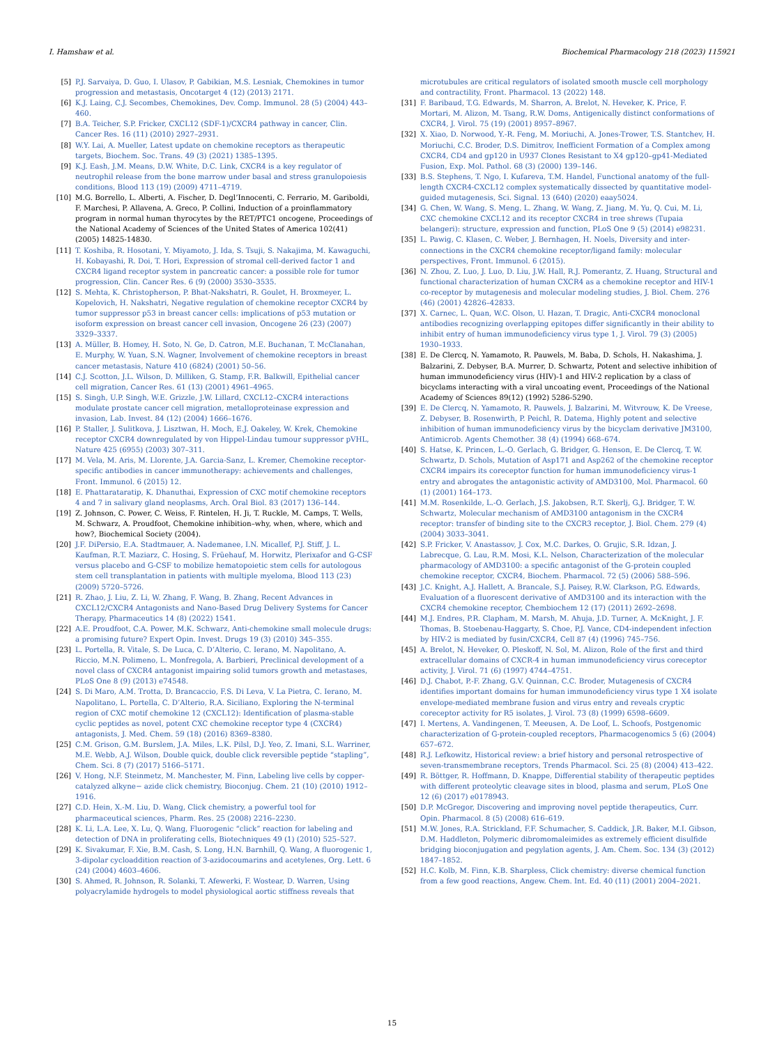I. Hamshaw et al. Biochemical Pharmacology 218 (2023) 115921
[5] P.J. Sarvaiya, D. Guo, I. Ulasov, P. Gabikian, M.S. Lesniak, Chemokines in tumor progression and metastasis, Oncotarget 4 (12) (2013) 2171.
[6] K.J. Laing, C.J. Secombes, Chemokines, Dev. Comp. Immunol. 28 (5) (2004) 443–460.
[7] B.A. Teicher, S.P. Fricker, CXCL12 (SDF-1)/CXCR4 pathway in cancer, Clin. Cancer Res. 16 (11) (2010) 2927–2931.
[8] W.Y. Lai, A. Mueller, Latest update on chemokine receptors as therapeutic targets, Biochem. Soc. Trans. 49 (3) (2021) 1385–1395.
[9] K.J. Eash, J.M. Means, D.W. White, D.C. Link, CXCR4 is a key regulator of neutrophil release from the bone marrow under basal and stress granulopoiesis conditions, Blood 113 (19) (2009) 4711–4719.
[10] M.G. Borrello, L. Alberti, A. Fischer, D. Degl’Innocenti, C. Ferrario, M. Gariboldi, F. Marchesi, P. Allavena, A. Greco, P. Collini, Induction of a proinflammatory program in normal human thyrocytes by the RET/PTC1 oncogene, Proceedings of the National Academy of Sciences of the United States of America 102(41) (2005) 14825-14830.
[11] T. Koshiba, R. Hosotani, Y. Miyamoto, J. Ida, S. Tsuji, S. Nakajima, M. Kawaguchi, H. Kobayashi, R. Doi, T. Hori, Expression of stromal cell-derived factor 1 and CXCR4 ligand receptor system in pancreatic cancer: a possible role for tumor progression, Clin. Cancer Res. 6 (9) (2000) 3530–3535.
[12] S. Mehta, K. Christopherson, P. Bhat-Nakshatri, R. Goulet, H. Broxmeyer, L. Kopelovich, H. Nakshatri, Negative regulation of chemokine receptor CXCR4 by tumor suppressor p53 in breast cancer cells: implications of p53 mutation or isoform expression on breast cancer cell invasion, Oncogene 26 (23) (2007) 3329–3337.
[13] A. Müller, B. Homey, H. Soto, N. Ge, D. Catron, M.E. Buchanan, T. McClanahan, E. Murphy, W. Yuan, S.N. Wagner, Involvement of chemokine receptors in breast cancer metastasis, Nature 410 (6824) (2001) 50–56.
[14] C.J. Scotton, J.L. Wilson, D. Milliken, G. Stamp, F.R. Balkwill, Epithelial cancer cell migration, Cancer Res. 61 (13) (2001) 4961–4965.
[15] S. Singh, U.P. Singh, W.E. Grizzle, J.W. Lillard, CXCL12–CXCR4 interactions modulate prostate cancer cell migration, metalloproteinase expression and invasion, Lab. Invest. 84 (12) (2004) 1666–1676.
[16] P. Staller, J. Sulitkova, J. Lisztwan, H. Moch, E.J. Oakeley, W. Krek, Chemokine receptor CXCR4 downregulated by von Hippel-Lindau tumour suppressor pVHL, Nature 425 (6955) (2003) 307–311.
[17] M. Vela, M. Aris, M. Llorente, J.A. Garcia-Sanz, L. Kremer, Chemokine receptor-specific antibodies in cancer immunotherapy: achievements and challenges, Front. Immunol. 6 (2015) 12.
[18] E. Phattarataratip, K. Dhanuthai, Expression of CXC motif chemokine receptors 4 and 7 in salivary gland neoplasms, Arch. Oral Biol. 83 (2017) 136–144.
[19] Z. Johnson, C. Power, C. Weiss, F. Rintelen, H. Ji, T. Ruckle, M. Camps, T. Wells, M. Schwarz, A. Proudfoot, Chemokine inhibition–why, when, where, which and how?, Biochemical Society (2004).
[20] J.F. DiPersio, E.A. Stadtmauer, A. Nademanee, I.N. Micallef, P.J. Stiff, J. L. Kaufman, R.T. Maziarz, C. Hosing, S. Früehauf, M. Horwitz, Plerixafor and G-CSF versus placebo and G-CSF to mobilize hematopoietic stem cells for autologous stem cell transplantation in patients with multiple myeloma, Blood 113 (23) (2009) 5720–5726.
[21] R. Zhao, J. Liu, Z. Li, W. Zhang, F. Wang, B. Zhang, Recent Advances in CXCL12/CXCR4 Antagonists and Nano-Based Drug Delivery Systems for Cancer Therapy, Pharmaceutics 14 (8) (2022) 1541.
[22] A.E. Proudfoot, C.A. Power, M.K. Schwarz, Anti-chemokine small molecule drugs: a promising future? Expert Opin. Invest. Drugs 19 (3) (2010) 345–355.
[23] L. Portella, R. Vitale, S. De Luca, C. D’Alterio, C. Ierano, M. Napolitano, A. Riccio, M.N. Polimeno, L. Monfregola, A. Barbieri, Preclinical development of a novel class of CXCR4 antagonist impairing solid tumors growth and metastases, PLoS One 8 (9) (2013) e74548.
[24] S. Di Maro, A.M. Trotta, D. Brancaccio, F.S. Di Leva, V. La Pietra, C. Ierano, M. Napolitano, L. Portella, C. D’Alterio, R.A. Siciliano, Exploring the N-terminal region of CXC motif chemokine 12 (CXCL12): Identification of plasma-stable cyclic peptides as novel, potent CXC chemokine receptor type 4 (CXCR4) antagonists, J. Med. Chem. 59 (18) (2016) 8369–8380.
[25] C.M. Grison, G.M. Burslem, J.A. Miles, L.K. Pilsl, D.J. Yeo, Z. Imani, S.L. Warriner, M.E. Webb, A.J. Wilson, Double quick, double click reversible peptide “stapling”, Chem. Sci. 8 (7) (2017) 5166–5171.
[26] V. Hong, N.F. Steinmetz, M. Manchester, M. Finn, Labeling live cells by copper-catalyzed alkyne− azide click chemistry, Bioconjug. Chem. 21 (10) (2010) 1912–1916.
[27] C.D. Hein, X.-M. Liu, D. Wang, Click chemistry, a powerful tool for pharmaceutical sciences, Pharm. Res. 25 (2008) 2216–2230.
[28] K. Li, L.A. Lee, X. Lu, Q. Wang, Fluorogenic “click” reaction for labeling and detection of DNA in proliferating cells, Biotechniques 49 (1) (2010) 525–527.
[29] K. Sivakumar, F. Xie, B.M. Cash, S. Long, H.N. Barnhill, Q. Wang, A fluorogenic 1, 3-dipolar cycloaddition reaction of 3-azidocoumarins and acetylenes, Org. Lett. 6 (24) (2004) 4603–4606.
[30] S. Ahmed, R. Johnson, R. Solanki, T. Afewerki, F. Wostear, D. Warren, Using polyacrylamide hydrogels to model physiological aortic stiffness reveals that
microtubules are critical regulators of isolated smooth muscle cell morphology and contractility, Front. Pharmacol. 13 (2022) 148.
[31] F. Baribaud, T.G. Edwards, M. Sharron, A. Brelot, N. Heveker, K. Price, F. Mortari, M. Alizon, M. Tsang, R.W. Doms, Antigenically distinct conformations of CXCR4, J. Virol. 75 (19) (2001) 8957–8967.
[32] X. Xiao, D. Norwood, Y.-R. Feng, M. Moriuchi, A. Jones-Trower, T.S. Stantchev, H. Moriuchi, C.C. Broder, D.S. Dimitrov, Inefficient Formation of a Complex among CXCR4, CD4 and gp120 in U937 Clones Resistant to X4 gp120–gp41-Mediated Fusion, Exp. Mol. Pathol. 68 (3) (2000) 139–146.
[33] B.S. Stephens, T. Ngo, I. Kufareva, T.M. Handel, Functional anatomy of the full-length CXCR4-CXCL12 complex systematically dissected by quantitative model-guided mutagenesis, Sci. Signal. 13 (640) (2020) eaay5024.
[34] G. Chen, W. Wang, S. Meng, L. Zhang, W. Wang, Z. Jiang, M. Yu, Q. Cui, M. Li, CXC chemokine CXCL12 and its receptor CXCR4 in tree shrews (Tupaia belangeri): structure, expression and function, PLoS One 9 (5) (2014) e98231.
[35] L. Pawig, C. Klasen, C. Weber, J. Bernhagen, H. Noels, Diversity and inter-connections in the CXCR4 chemokine receptor/ligand family: molecular perspectives, Front. Immunol. 6 (2015).
[36] N. Zhou, Z. Luo, J. Luo, D. Liu, J.W. Hall, R.J. Pomerantz, Z. Huang, Structural and functional characterization of human CXCR4 as a chemokine receptor and HIV-1 co-receptor by mutagenesis and molecular modeling studies, J. Biol. Chem. 276 (46) (2001) 42826–42833.
[37] X. Carnec, L. Quan, W.C. Olson, U. Hazan, T. Dragic, Anti-CXCR4 monoclonal antibodies recognizing overlapping epitopes differ significantly in their ability to inhibit entry of human immunodeficiency virus type 1, J. Virol. 79 (3) (2005) 1930–1933.
[38] E. De Clercq, N. Yamamoto, R. Pauwels, M. Baba, D. Schols, H. Nakashima, J. Balzarini, Z. Debyser, B.A. Murrer, D. Schwartz, Potent and selective inhibition of human immunodeficiency virus (HIV)-1 and HIV-2 replication by a class of bicyclams interacting with a viral uncoating event, Proceedings of the National Academy of Sciences 89(12) (1992) 5286-5290.
[39] E. De Clercq, N. Yamamoto, R. Pauwels, J. Balzarini, M. Witvrouw, K. De Vreese, Z. Debyser, B. Rosenwirth, P. Peichl, R. Datema, Highly potent and selective inhibition of human immunodeficiency virus by the bicyclam derivative JM3100, Antimicrob. Agents Chemother. 38 (4) (1994) 668–674.
[40] S. Hatse, K. Princen, L.-O. Gerlach, G. Bridger, G. Henson, E. De Clercq, T. W. Schwartz, D. Schols, Mutation of Asp171 and Asp262 of the chemokine receptor CXCR4 impairs its coreceptor function for human immunodeficiency virus-1 entry and abrogates the antagonistic activity of AMD3100, Mol. Pharmacol. 60 (1) (2001) 164–173.
[41] M.M. Rosenkilde, L.-O. Gerlach, J.S. Jakobsen, R.T. Skerlj, G.J. Bridger, T. W. Schwartz, Molecular mechanism of AMD3100 antagonism in the CXCR4 receptor: transfer of binding site to the CXCR3 receptor, J. Biol. Chem. 279 (4) (2004) 3033–3041.
[42] S.P. Fricker, V. Anastassov, J. Cox, M.C. Darkes, O. Grujic, S.R. Idzan, J. Labrecque, G. Lau, R.M. Mosi, K.L. Nelson, Characterization of the molecular pharmacology of AMD3100: a specific antagonist of the G-protein coupled chemokine receptor, CXCR4, Biochem. Pharmacol. 72 (5) (2006) 588–596.
[43] J.C. Knight, A.J. Hallett, A. Brancale, S.J. Paisey, R.W. Clarkson, P.G. Edwards, Evaluation of a fluorescent derivative of AMD3100 and its interaction with the CXCR4 chemokine receptor, Chembiochem 12 (17) (2011) 2692–2698.
[44] M.J. Endres, P.R. Clapham, M. Marsh, M. Ahuja, J.D. Turner, A. McKnight, J. F. Thomas, B. Stoebenau-Haggarty, S. Choe, P.J. Vance, CD4-independent infection by HIV-2 is mediated by fusin/CXCR4, Cell 87 (4) (1996) 745–756.
[45] A. Brelot, N. Heveker, O. Pleskoff, N. Sol, M. Alizon, Role of the first and third extracellular domains of CXCR-4 in human immunodeficiency virus coreceptor activity, J. Virol. 71 (6) (1997) 4744–4751.
[46] D.J. Chabot, P.-F. Zhang, G.V. Quinnan, C.C. Broder, Mutagenesis of CXCR4 identifies important domains for human immunodeficiency virus type 1 X4 isolate envelope-mediated membrane fusion and virus entry and reveals cryptic coreceptor activity for R5 isolates, J. Virol. 73 (8) (1999) 6598–6609.
[47] I. Mertens, A. Vandingenen, T. Meeusen, A. De Loof, L. Schoofs, Postgenomic characterization of G-protein-coupled receptors, Pharmacogenomics 5 (6) (2004) 657–672.
[48] R.J. Lefkowitz, Historical review: a brief history and personal retrospective of seven-transmembrane receptors, Trends Pharmacol. Sci. 25 (8) (2004) 413–422.
[49] R. Böttger, R. Hoffmann, D. Knappe, Differential stability of therapeutic peptides with different proteolytic cleavage sites in blood, plasma and serum, PLoS One 12 (6) (2017) e0178943.
[50] D.P. McGregor, Discovering and improving novel peptide therapeutics, Curr. Opin. Pharmacol. 8 (5) (2008) 616–619.
[51] M.W. Jones, R.A. Strickland, F.F. Schumacher, S. Caddick, J.R. Baker, M.I. Gibson, D.M. Haddleton, Polymeric dibromomaleimides as extremely efficient disulfide bridging bioconjugation and pegylation agents, J. Am. Chem. Soc. 134 (3) (2012) 1847–1852.
[52] H.C. Kolb, M. Finn, K.B. Sharpless, Click chemistry: diverse chemical function from a few good reactions, Angew. Chem. Int. Ed. 40 (11) (2001) 2004–2021.
15